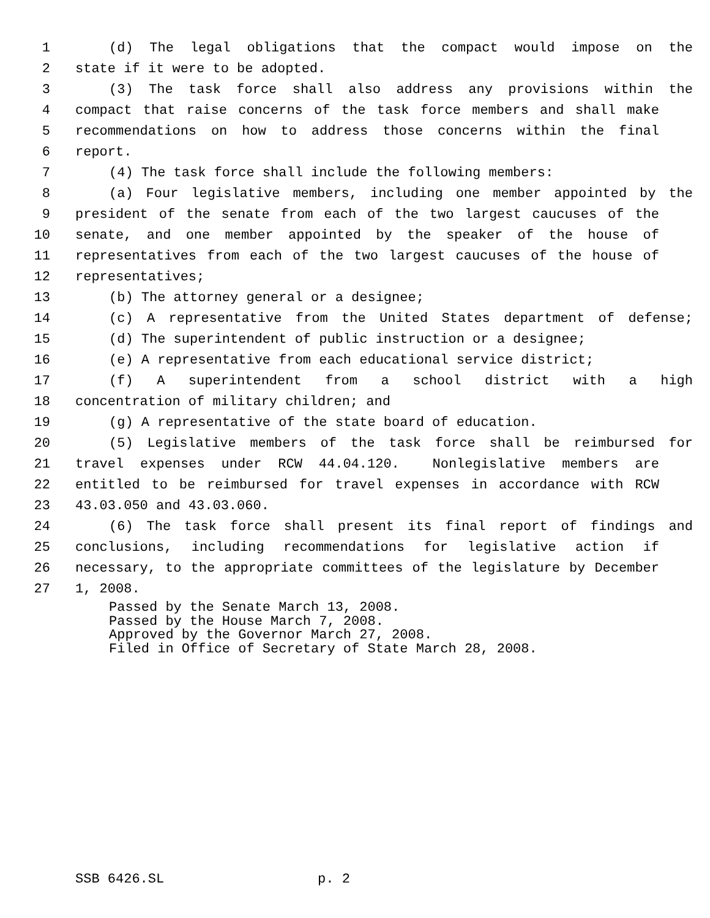1 (d) The legal obligations that the compact would impose on the
2 state if it were to be adopted.
3 (3) The task force shall also address any provisions within the
4 compact that raise concerns of the task force members and shall make
5 recommendations on how to address those concerns within the final
6 report.
7 (4) The task force shall include the following members:
8 (a) Four legislative members, including one member appointed by the
9 president of the senate from each of the two largest caucuses of the
10 senate, and one member appointed by the speaker of the house of
11 representatives from each of the two largest caucuses of the house of
12 representatives;
13 (b) The attorney general or a designee;
14 (c) A representative from the United States department of defense;
15 (d) The superintendent of public instruction or a designee;
16 (e) A representative from each educational service district;
17 (f) A superintendent from a school district with a high
18 concentration of military children; and
19 (g) A representative of the state board of education.
20 (5) Legislative members of the task force shall be reimbursed for
21 travel expenses under RCW 44.04.120. Nonlegislative members are
22 entitled to be reimbursed for travel expenses in accordance with RCW
23 43.03.050 and 43.03.060.
24 (6) The task force shall present its final report of findings and
25 conclusions, including recommendations for legislative action if
26 necessary, to the appropriate committees of the legislature by December
27 1, 2008.
Passed by the Senate March 13, 2008.
Passed by the House March 7, 2008.
Approved by the Governor March 27, 2008.
Filed in Office of Secretary of State March 28, 2008.
SSB 6426.SL p. 2